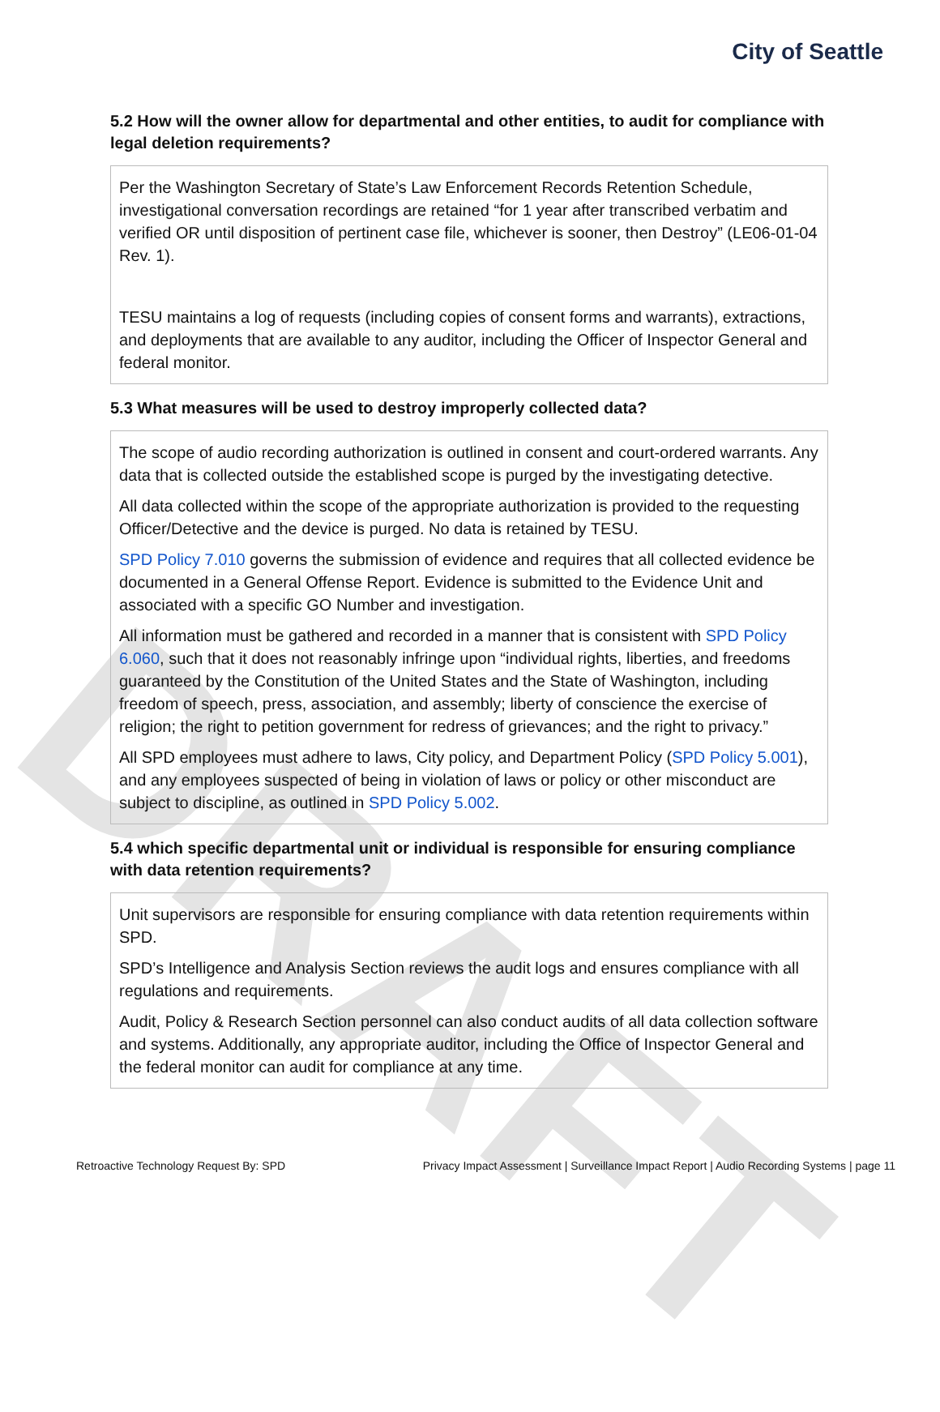DRAFT
City of Seattle
5.2 How will the owner allow for departmental and other entities, to audit for compliance with legal deletion requirements?
Per the Washington Secretary of State’s Law Enforcement Records Retention Schedule, investigational conversation recordings are retained “for 1 year after transcribed verbatim and verified OR until disposition of pertinent case file, whichever is sooner, then Destroy” (LE06-01-04 Rev. 1).
TESU maintains a log of requests (including copies of consent forms and warrants), extractions, and deployments that are available to any auditor, including the Officer of Inspector General and federal monitor.
5.3 What measures will be used to destroy improperly collected data?
The scope of audio recording authorization is outlined in consent and court-ordered warrants. Any data that is collected outside the established scope is purged by the investigating detective.
All data collected within the scope of the appropriate authorization is provided to the requesting Officer/Detective and the device is purged. No data is retained by TESU.
SPD Policy 7.010 governs the submission of evidence and requires that all collected evidence be documented in a General Offense Report. Evidence is submitted to the Evidence Unit and associated with a specific GO Number and investigation.
All information must be gathered and recorded in a manner that is consistent with SPD Policy 6.060, such that it does not reasonably infringe upon “individual rights, liberties, and freedoms guaranteed by the Constitution of the United States and the State of Washington, including freedom of speech, press, association, and assembly; liberty of conscience the exercise of religion; the right to petition government for redress of grievances; and the right to privacy.”
All SPD employees must adhere to laws, City policy, and Department Policy (SPD Policy 5.001), and any employees suspected of being in violation of laws or policy or other misconduct are subject to discipline, as outlined in SPD Policy 5.002.
5.4 which specific departmental unit or individual is responsible for ensuring compliance with data retention requirements?
Unit supervisors are responsible for ensuring compliance with data retention requirements within SPD.
SPD’s Intelligence and Analysis Section reviews the audit logs and ensures compliance with all regulations and requirements.
Audit, Policy & Research Section personnel can also conduct audits of all data collection software and systems. Additionally, any appropriate auditor, including the Office of Inspector General and the federal monitor can audit for compliance at any time.
Retroactive Technology Request By: SPD Privacy Impact Assessment | Surveillance Impact Report | Audio Recording Systems | page 11